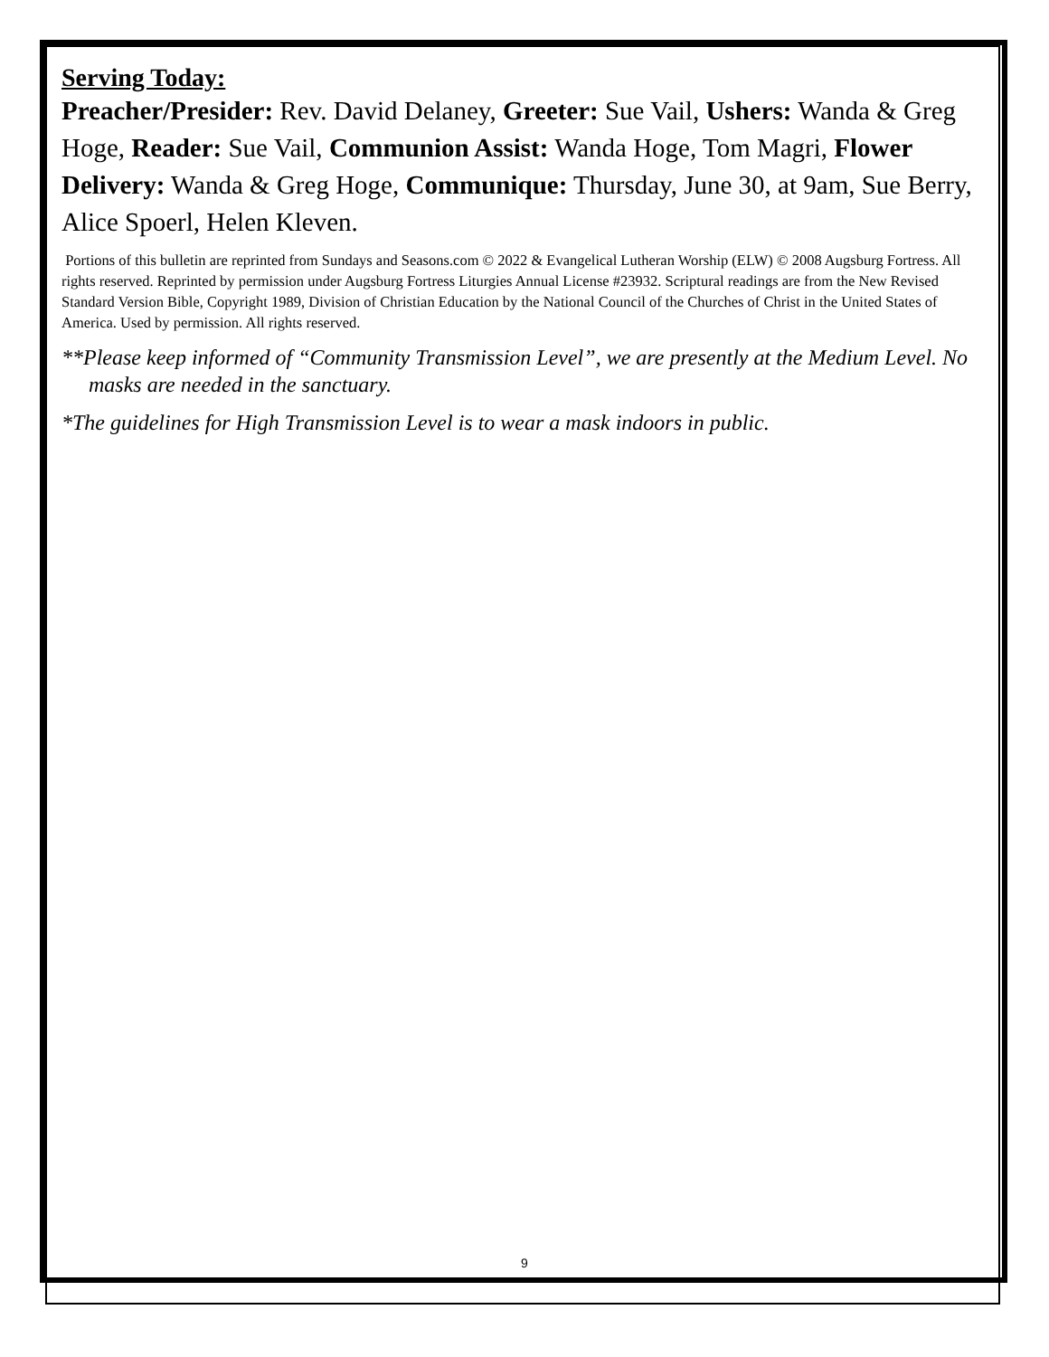Serving Today:
Preacher/Presider: Rev. David Delaney, Greeter: Sue Vail, Ushers: Wanda & Greg Hoge, Reader: Sue Vail, Communion Assist: Wanda Hoge, Tom Magri, Flower Delivery: Wanda & Greg Hoge, Communique: Thursday, June 30, at 9am, Sue Berry, Alice Spoerl, Helen Kleven.
Portions of this bulletin are reprinted from Sundays and Seasons.com © 2022 & Evangelical Lutheran Worship (ELW) © 2008 Augsburg Fortress. All rights reserved. Reprinted by permission under Augsburg Fortress Liturgies Annual License #23932. Scriptural readings are from the New Revised Standard Version Bible, Copyright 1989, Division of Christian Education by the National Council of the Churches of Christ in the United States of America. Used by permission. All rights reserved.
**Please keep informed of “Community Transmission Level”, we are presently at the Medium Level. No masks are needed in the sanctuary.
*The guidelines for High Transmission Level is to wear a mask indoors in public.
9